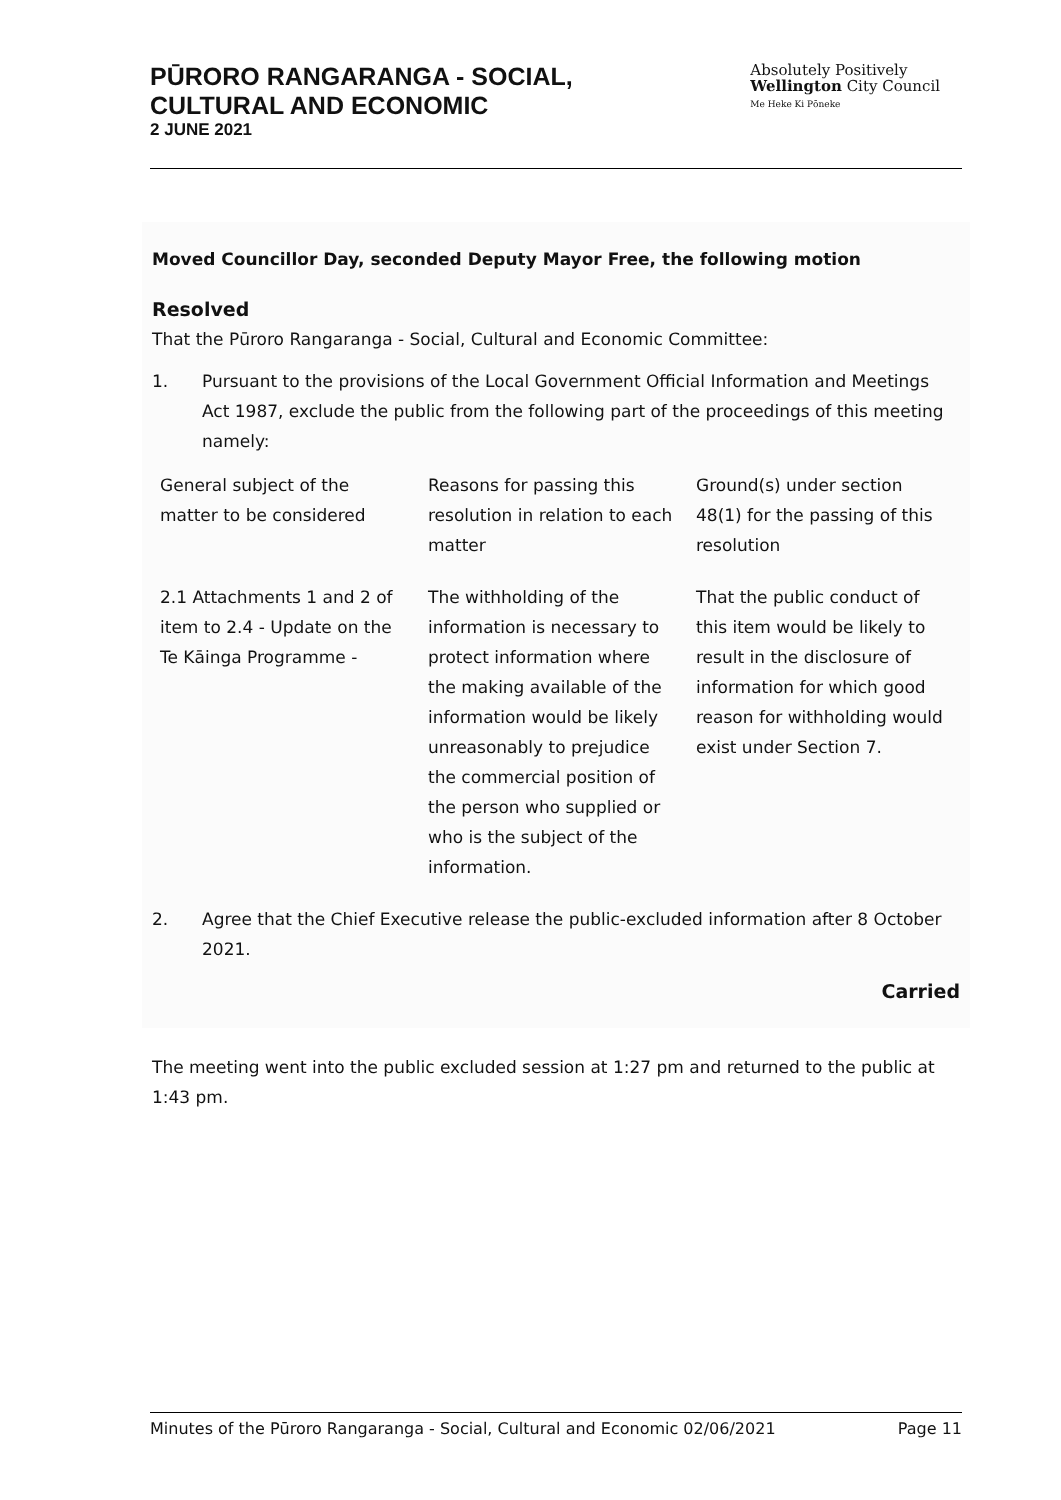PŪRORO RANGARANGA - SOCIAL,
CULTURAL AND ECONOMIC
2 JUNE 2021
Absolutely Positively
Wellington City Council
Me Heke Ki Pōneke
Moved Councillor Day, seconded Deputy Mayor Free, the following motion
Resolved
That the Pūroro Rangaranga - Social, Cultural and Economic Committee:
1. Pursuant to the provisions of the Local Government Official Information and Meetings Act 1987, exclude the public from the following part of the proceedings of this meeting namely:
| General subject of the matter to be considered | Reasons for passing this resolution in relation to each matter | Ground(s) under section 48(1) for the passing of this resolution |
| 2.1 Attachments 1 and 2 of item to 2.4 - Update on the Te Kāinga Programme - | The withholding of the information is necessary to protect information where the making available of the information would be likely unreasonably to prejudice the commercial position of the person who supplied or who is the subject of the information. | That the public conduct of this item would be likely to result in the disclosure of information for which good reason for withholding would exist under Section 7. |
2. Agree that the Chief Executive release the public-excluded information after 8 October 2021.
Carried
The meeting went into the public excluded session at 1:27 pm and returned to the public at 1:43 pm.
Minutes of the Pūroro Rangaranga - Social, Cultural and Economic 02/06/2021 Page 11